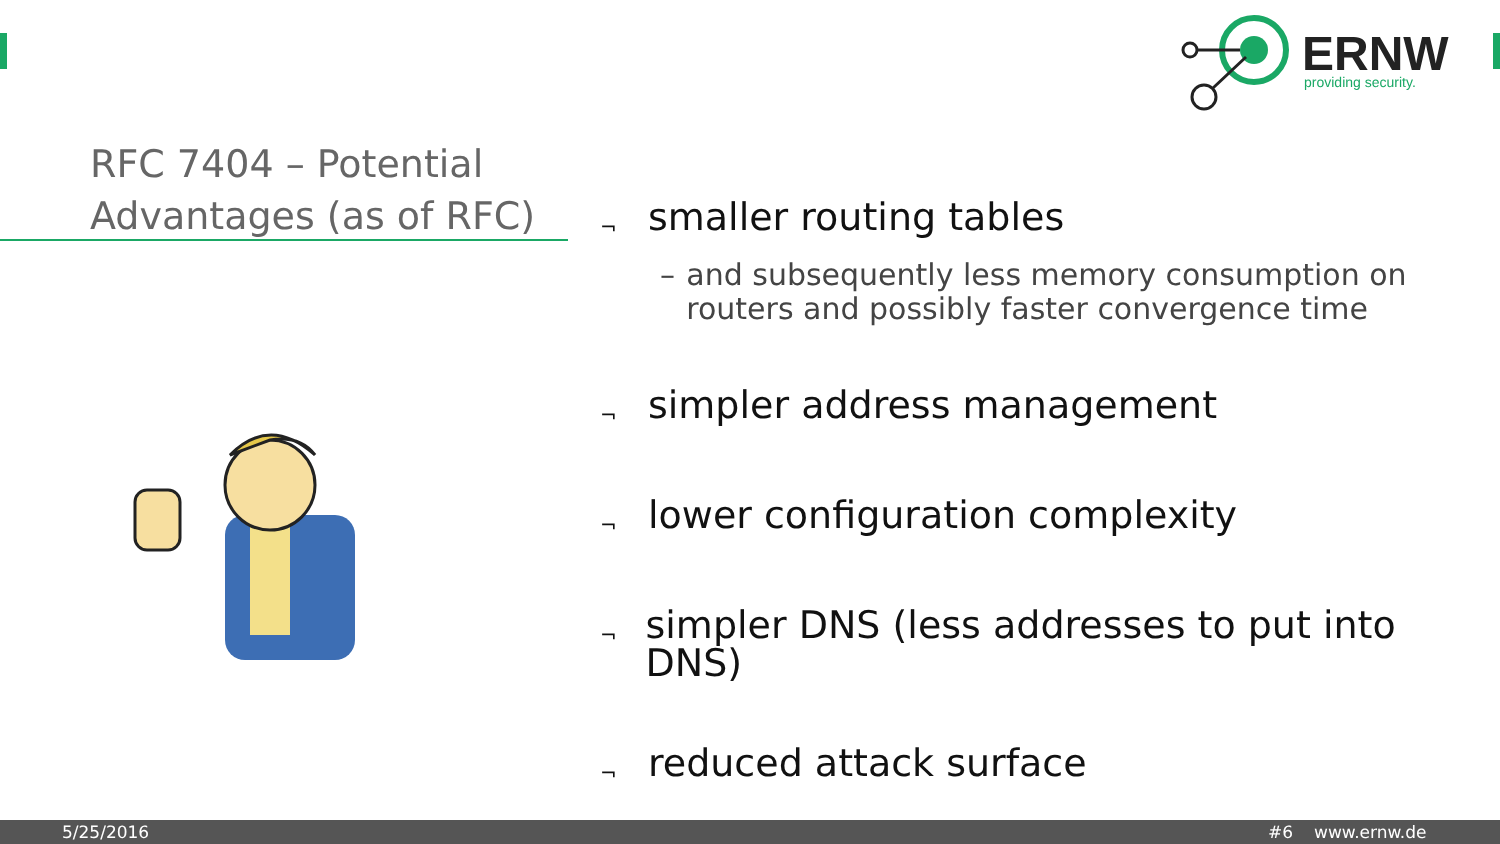ERNW
providing security.
RFC 7404 – Potential Advantages (as of RFC)
¬ smaller routing tables
– and subsequently less memory consumption on routers and possibly faster convergence time
¬ simpler address management
¬ lower configuration complexity
¬ simpler DNS (less addresses to put into DNS)
¬ reduced attack surface
5/25/2016 #6 www.ernw.de